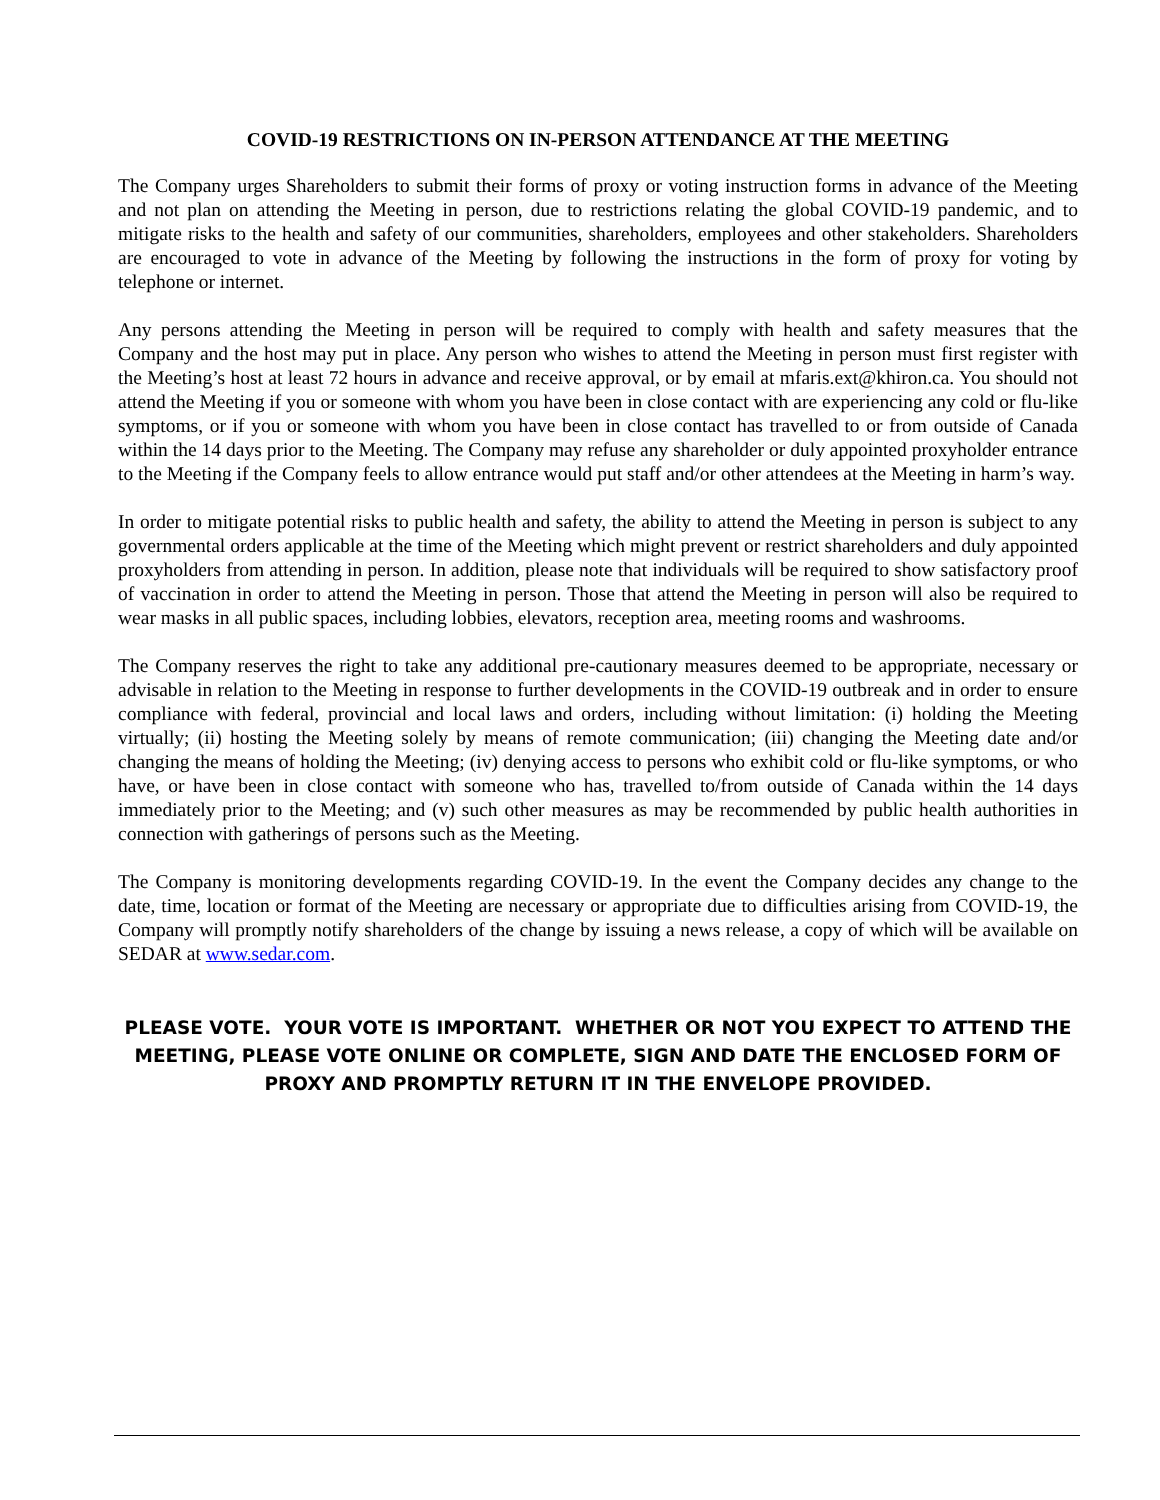COVID-19 RESTRICTIONS ON IN-PERSON ATTENDANCE AT THE MEETING
The Company urges Shareholders to submit their forms of proxy or voting instruction forms in advance of the Meeting and not plan on attending the Meeting in person, due to restrictions relating the global COVID-19 pandemic, and to mitigate risks to the health and safety of our communities, shareholders, employees and other stakeholders. Shareholders are encouraged to vote in advance of the Meeting by following the instructions in the form of proxy for voting by telephone or internet.
Any persons attending the Meeting in person will be required to comply with health and safety measures that the Company and the host may put in place. Any person who wishes to attend the Meeting in person must first register with the Meeting’s host at least 72 hours in advance and receive approval, or by email at mfaris.ext@khiron.ca. You should not attend the Meeting if you or someone with whom you have been in close contact with are experiencing any cold or flu-like symptoms, or if you or someone with whom you have been in close contact has travelled to or from outside of Canada within the 14 days prior to the Meeting. The Company may refuse any shareholder or duly appointed proxyholder entrance to the Meeting if the Company feels to allow entrance would put staff and/or other attendees at the Meeting in harm’s way.
In order to mitigate potential risks to public health and safety, the ability to attend the Meeting in person is subject to any governmental orders applicable at the time of the Meeting which might prevent or restrict shareholders and duly appointed proxyholders from attending in person. In addition, please note that individuals will be required to show satisfactory proof of vaccination in order to attend the Meeting in person. Those that attend the Meeting in person will also be required to wear masks in all public spaces, including lobbies, elevators, reception area, meeting rooms and washrooms.
The Company reserves the right to take any additional pre-cautionary measures deemed to be appropriate, necessary or advisable in relation to the Meeting in response to further developments in the COVID-19 outbreak and in order to ensure compliance with federal, provincial and local laws and orders, including without limitation: (i) holding the Meeting virtually; (ii) hosting the Meeting solely by means of remote communication; (iii) changing the Meeting date and/or changing the means of holding the Meeting; (iv) denying access to persons who exhibit cold or flu-like symptoms, or who have, or have been in close contact with someone who has, travelled to/from outside of Canada within the 14 days immediately prior to the Meeting; and (v) such other measures as may be recommended by public health authorities in connection with gatherings of persons such as the Meeting.
The Company is monitoring developments regarding COVID-19. In the event the Company decides any change to the date, time, location or format of the Meeting are necessary or appropriate due to difficulties arising from COVID-19, the Company will promptly notify shareholders of the change by issuing a news release, a copy of which will be available on SEDAR at www.sedar.com.
PLEASE VOTE. YOUR VOTE IS IMPORTANT. WHETHER OR NOT YOU EXPECT TO ATTEND THE MEETING, PLEASE VOTE ONLINE OR COMPLETE, SIGN AND DATE THE ENCLOSED FORM OF PROXY AND PROMPTLY RETURN IT IN THE ENVELOPE PROVIDED.